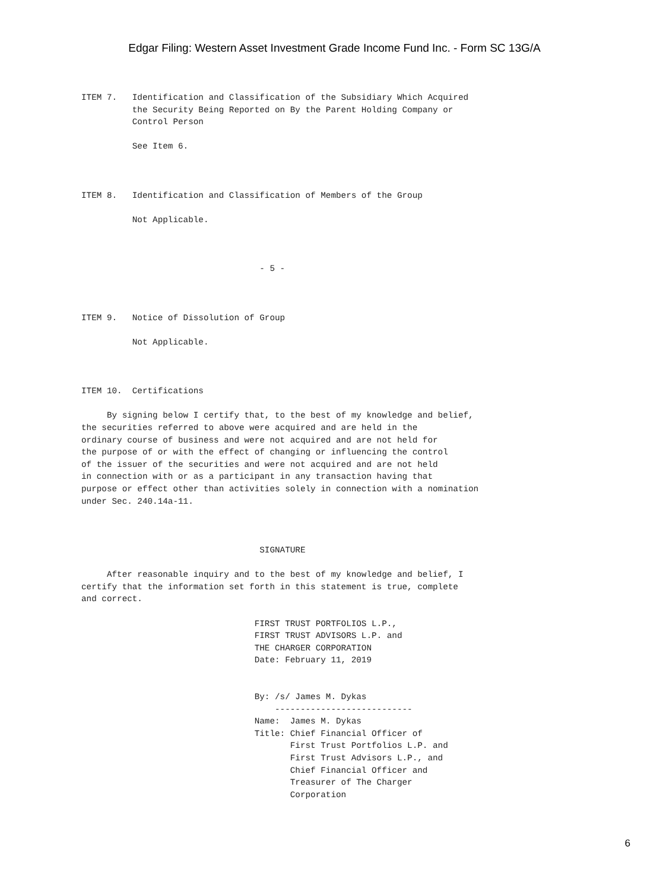Edgar Filing: Western Asset Investment Grade Income Fund Inc. - Form SC 13G/A
ITEM 7.   Identification and Classification of the Subsidiary Which Acquired
          the Security Being Reported on By the Parent Holding Company or
          Control Person

          See Item 6.



ITEM 8.   Identification and Classification of Members of the Group

          Not Applicable.



                                   - 5 -



ITEM 9.   Notice of Dissolution of Group

          Not Applicable.



ITEM 10.  Certifications

     By signing below I certify that, to the best of my knowledge and belief,
the securities referred to above were acquired and are held in the
ordinary course of business and were not acquired and are not held for
the purpose of or with the effect of changing or influencing the control
of the issuer of the securities and were not acquired and are not held
in connection with or as a participant in any transaction having that
purpose or effect other than activities solely in connection with a nomination
under Sec. 240.14a-11.



                                   SIGNATURE

     After reasonable inquiry and to the best of my knowledge and belief, I
certify that the information set forth in this statement is true, complete
and correct.

                                  FIRST TRUST PORTFOLIOS L.P.,
                                  FIRST TRUST ADVISORS L.P. and
                                  THE CHARGER CORPORATION
                                  Date: February 11, 2019


                                  By: /s/ James M. Dykas
                                      ---------------------------
                                  Name:  James M. Dykas
                                  Title: Chief Financial Officer of
                                         First Trust Portfolios L.P. and
                                         First Trust Advisors L.P., and
                                         Chief Financial Officer and
                                         Treasurer of The Charger
                                         Corporation
6